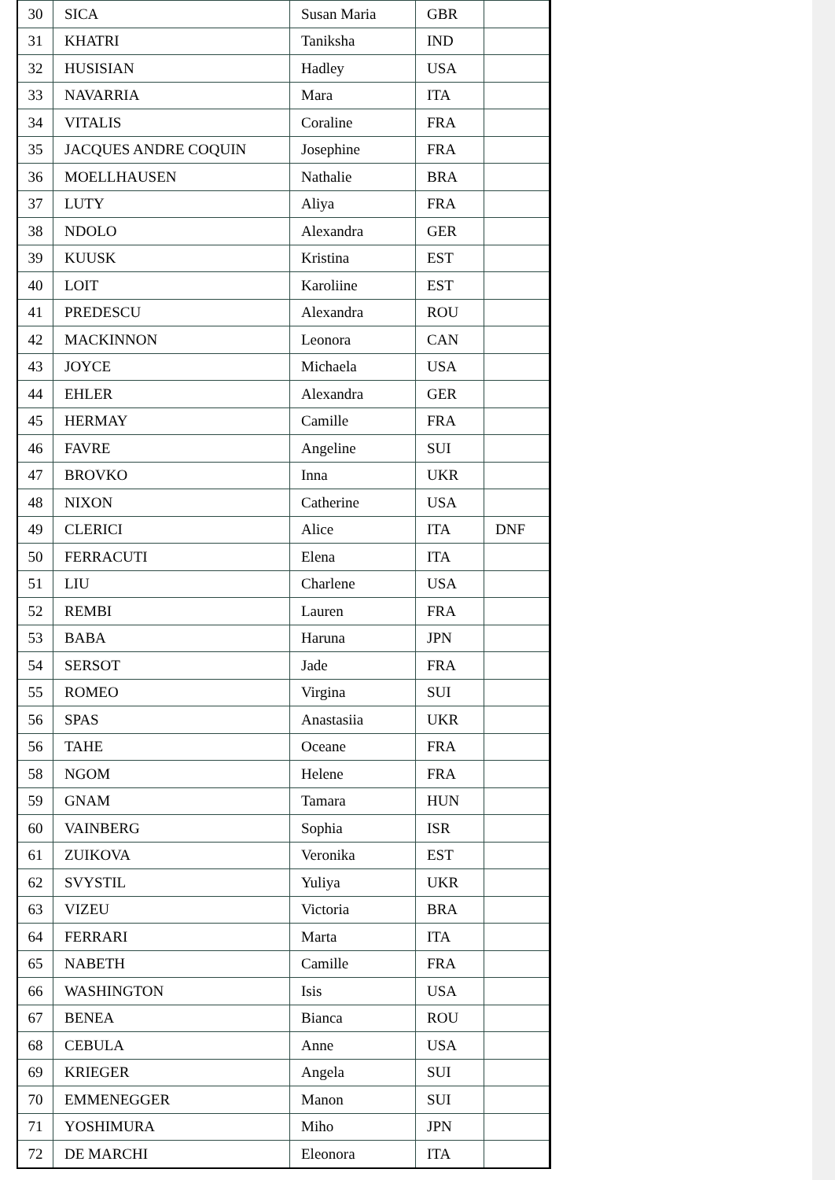| 30 | SICA | Susan Maria | GBR | |
| 31 | KHATRI | Taniksha | IND | |
| 32 | HUSISIAN | Hadley | USA | |
| 33 | NAVARRIA | Mara | ITA | |
| 34 | VITALIS | Coraline | FRA | |
| 35 | JACQUES ANDRE COQUIN | Josephine | FRA | |
| 36 | MOELLHAUSEN | Nathalie | BRA | |
| 37 | LUTY | Aliya | FRA | |
| 38 | NDOLO | Alexandra | GER | |
| 39 | KUUSK | Kristina | EST | |
| 40 | LOIT | Karoliine | EST | |
| 41 | PREDESCU | Alexandra | ROU | |
| 42 | MACKINNON | Leonora | CAN | |
| 43 | JOYCE | Michaela | USA | |
| 44 | EHLER | Alexandra | GER | |
| 45 | HERMAY | Camille | FRA | |
| 46 | FAVRE | Angeline | SUI | |
| 47 | BROVKO | Inna | UKR | |
| 48 | NIXON | Catherine | USA | |
| 49 | CLERICI | Alice | ITA | DNF |
| 50 | FERRACUTI | Elena | ITA | |
| 51 | LIU | Charlene | USA | |
| 52 | REMBI | Lauren | FRA | |
| 53 | BABA | Haruna | JPN | |
| 54 | SERSOT | Jade | FRA | |
| 55 | ROMEO | Virgina | SUI | |
| 56 | SPAS | Anastasiia | UKR | |
| 56 | TAHE | Oceane | FRA | |
| 58 | NGOM | Helene | FRA | |
| 59 | GNAM | Tamara | HUN | |
| 60 | VAINBERG | Sophia | ISR | |
| 61 | ZUIKOVA | Veronika | EST | |
| 62 | SVYSTIL | Yuliya | UKR | |
| 63 | VIZEU | Victoria | BRA | |
| 64 | FERRARI | Marta | ITA | |
| 65 | NABETH | Camille | FRA | |
| 66 | WASHINGTON | Isis | USA | |
| 67 | BENEA | Bianca | ROU | |
| 68 | CEBULA | Anne | USA | |
| 69 | KRIEGER | Angela | SUI | |
| 70 | EMMENEGGER | Manon | SUI | |
| 71 | YOSHIMURA | Miho | JPN | |
| 72 | DE MARCHI | Eleonora | ITA | |